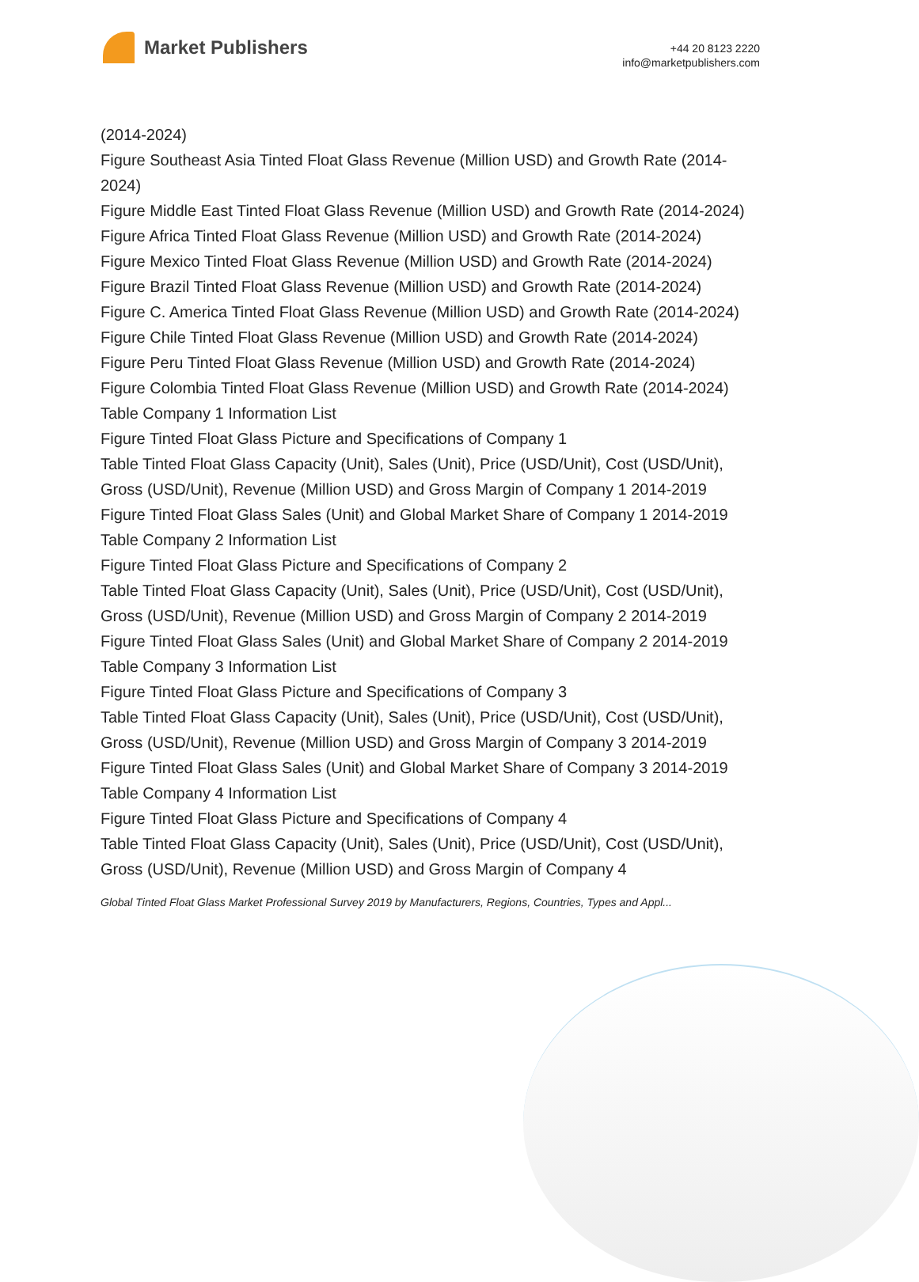Market Publishers
+44 20 8123 2220
info@marketpublishers.com
(2014-2024)
Figure Southeast Asia Tinted Float Glass Revenue (Million USD) and Growth Rate (2014-2024)
Figure Middle East Tinted Float Glass Revenue (Million USD) and Growth Rate (2014-2024)
Figure Africa Tinted Float Glass Revenue (Million USD) and Growth Rate (2014-2024)
Figure Mexico Tinted Float Glass Revenue (Million USD) and Growth Rate (2014-2024)
Figure Brazil Tinted Float Glass Revenue (Million USD) and Growth Rate (2014-2024)
Figure C. America Tinted Float Glass Revenue (Million USD) and Growth Rate (2014-2024)
Figure Chile Tinted Float Glass Revenue (Million USD) and Growth Rate (2014-2024)
Figure Peru Tinted Float Glass Revenue (Million USD) and Growth Rate (2014-2024)
Figure Colombia Tinted Float Glass Revenue (Million USD) and Growth Rate (2014-2024)
Table Company 1 Information List
Figure Tinted Float Glass Picture and Specifications of Company 1
Table Tinted Float Glass Capacity (Unit), Sales (Unit), Price (USD/Unit), Cost (USD/Unit), Gross (USD/Unit), Revenue (Million USD) and Gross Margin of Company 1 2014-2019
Figure Tinted Float Glass Sales (Unit) and Global Market Share of Company 1 2014-2019
Table Company 2 Information List
Figure Tinted Float Glass Picture and Specifications of Company 2
Table Tinted Float Glass Capacity (Unit), Sales (Unit), Price (USD/Unit), Cost (USD/Unit), Gross (USD/Unit), Revenue (Million USD) and Gross Margin of Company 2 2014-2019
Figure Tinted Float Glass Sales (Unit) and Global Market Share of Company 2 2014-2019
Table Company 3 Information List
Figure Tinted Float Glass Picture and Specifications of Company 3
Table Tinted Float Glass Capacity (Unit), Sales (Unit), Price (USD/Unit), Cost (USD/Unit), Gross (USD/Unit), Revenue (Million USD) and Gross Margin of Company 3 2014-2019
Figure Tinted Float Glass Sales (Unit) and Global Market Share of Company 3 2014-2019
Table Company 4 Information List
Figure Tinted Float Glass Picture and Specifications of Company 4
Table Tinted Float Glass Capacity (Unit), Sales (Unit), Price (USD/Unit), Cost (USD/Unit), Gross (USD/Unit), Revenue (Million USD) and Gross Margin of Company 4
Global Tinted Float Glass Market Professional Survey 2019 by Manufacturers, Regions, Countries, Types and Appl...